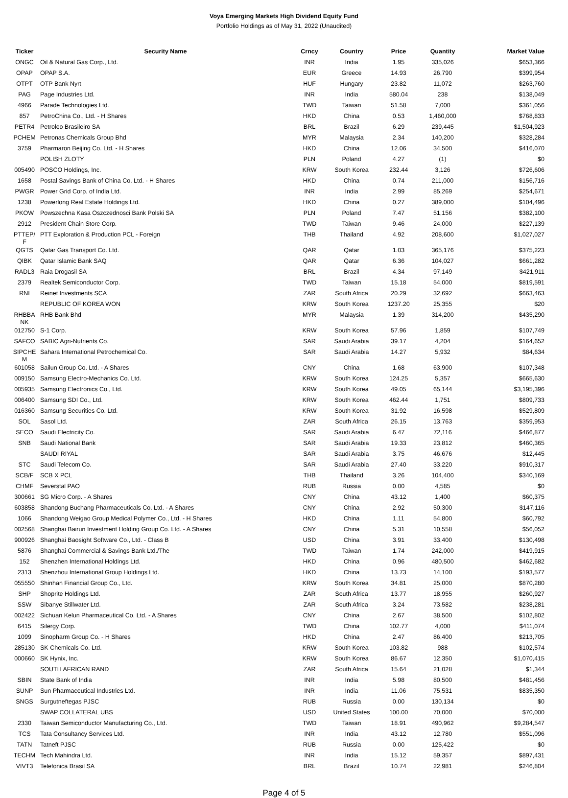Voya Emerging Markets High Dividend Equity Fund
Portfolio Holdings as of May 31, 2022 (Unaudited)
| Ticker | Security Name | Crncy | Country | Price | Quantity | Market Value |
| --- | --- | --- | --- | --- | --- | --- |
| ONGC | Oil & Natural Gas Corp., Ltd. | INR | India | 1.95 | 335,026 | $653,366 |
| OPAP | OPAP S.A. | EUR | Greece | 14.93 | 26,790 | $399,954 |
| OTPT | OTP Bank Nyrt | HUF | Hungary | 23.82 | 11,072 | $263,760 |
| PAG | Page Industries Ltd. | INR | India | 580.04 | 238 | $138,049 |
| 4966 | Parade Technologies Ltd. | TWD | Taiwan | 51.58 | 7,000 | $361,056 |
| 857 | PetroChina Co., Ltd. - H Shares | HKD | China | 0.53 | 1,460,000 | $768,833 |
| PETR4 | Petroleo Brasileiro SA | BRL | Brazil | 6.29 | 239,445 | $1,504,923 |
| PCHEM | Petronas Chemicals Group Bhd | MYR | Malaysia | 2.34 | 140,200 | $328,284 |
| 3759 | Pharmaron Beijing Co. Ltd. - H Shares | HKD | China | 12.06 | 34,500 | $416,070 |
| | POLISH ZLOTY | PLN | Poland | 4.27 | (1) | $0 |
| 005490 | POSCO Holdings, Inc. | KRW | South Korea | 232.44 | 3,126 | $726,606 |
| 1658 | Postal Savings Bank of China Co. Ltd. - H Shares | HKD | China | 0.74 | 211,000 | $156,716 |
| PWGR | Power Grid Corp. of India Ltd. | INR | India | 2.99 | 85,269 | $254,671 |
| 1238 | Powerlong Real Estate Holdings Ltd. | HKD | China | 0.27 | 389,000 | $104,496 |
| PKOW | Powszechna Kasa Oszczednosci Bank Polski SA | PLN | Poland | 7.47 | 51,156 | $382,100 |
| 2912 | President Chain Store Corp. | TWD | Taiwan | 9.46 | 24,000 | $227,139 |
| PTTEP/ F | PTT Exploration & Production PCL - Foreign | THB | Thailand | 4.92 | 208,600 | $1,027,027 |
| QGTS | Qatar Gas Transport Co. Ltd. | QAR | Qatar | 1.03 | 365,176 | $375,223 |
| QIBK | Qatar Islamic Bank SAQ | QAR | Qatar | 6.36 | 104,027 | $661,282 |
| RADL3 | Raia Drogasil SA | BRL | Brazil | 4.34 | 97,149 | $421,911 |
| 2379 | Realtek Semiconductor Corp. | TWD | Taiwan | 15.18 | 54,000 | $819,591 |
| RNI | Reinet Investments SCA | ZAR | South Africa | 20.29 | 32,692 | $663,463 |
| | REPUBLIC OF KOREA WON | KRW | South Korea | 1237.20 | 25,355 | $20 |
| RHBBA NK | RHB Bank Bhd | MYR | Malaysia | 1.39 | 314,200 | $435,290 |
| 012750 | S-1 Corp. | KRW | South Korea | 57.96 | 1,859 | $107,749 |
| SAFCO | SABIC Agri-Nutrients Co. | SAR | Saudi Arabia | 39.17 | 4,204 | $164,652 |
| SIPCHE M | Sahara International Petrochemical Co. | SAR | Saudi Arabia | 14.27 | 5,932 | $84,634 |
| 601058 | Sailun Group Co. Ltd. - A Shares | CNY | China | 1.68 | 63,900 | $107,348 |
| 009150 | Samsung Electro-Mechanics Co. Ltd. | KRW | South Korea | 124.25 | 5,357 | $665,630 |
| 005935 | Samsung Electronics Co., Ltd. | KRW | South Korea | 49.05 | 65,144 | $3,195,396 |
| 006400 | Samsung SDI Co., Ltd. | KRW | South Korea | 462.44 | 1,751 | $809,733 |
| 016360 | Samsung Securities Co. Ltd. | KRW | South Korea | 31.92 | 16,598 | $529,809 |
| SOL | Sasol Ltd. | ZAR | South Africa | 26.15 | 13,763 | $359,953 |
| SECO | Saudi Electricity Co. | SAR | Saudi Arabia | 6.47 | 72,116 | $466,877 |
| SNB | Saudi National Bank | SAR | Saudi Arabia | 19.33 | 23,812 | $460,365 |
| | SAUDI RIYAL | SAR | Saudi Arabia | 3.75 | 46,676 | $12,445 |
| STC | Saudi Telecom Co. | SAR | Saudi Arabia | 27.40 | 33,220 | $910,317 |
| SCB/F | SCB X PCL | THB | Thailand | 3.26 | 104,400 | $340,169 |
| CHMF | Severstal PAO | RUB | Russia | 0.00 | 4,585 | $0 |
| 300661 | SG Micro Corp. - A Shares | CNY | China | 43.12 | 1,400 | $60,375 |
| 603858 | Shandong Buchang Pharmaceuticals Co. Ltd. - A Shares | CNY | China | 2.92 | 50,300 | $147,116 |
| 1066 | Shandong Weigao Group Medical Polymer Co., Ltd. - H Shares | HKD | China | 1.11 | 54,800 | $60,792 |
| 002568 | Shanghai Bairun Investment Holding Group Co. Ltd. - A Shares | CNY | China | 5.31 | 10,558 | $56,052 |
| 900926 | Shanghai Baosight Software Co., Ltd. - Class B | USD | China | 3.91 | 33,400 | $130,498 |
| 5876 | Shanghai Commercial & Savings Bank Ltd./The | TWD | Taiwan | 1.74 | 242,000 | $419,915 |
| 152 | Shenzhen International Holdings Ltd. | HKD | China | 0.96 | 480,500 | $462,682 |
| 2313 | Shenzhou International Group Holdings Ltd. | HKD | China | 13.73 | 14,100 | $193,577 |
| 055550 | Shinhan Financial Group Co., Ltd. | KRW | South Korea | 34.81 | 25,000 | $870,280 |
| SHP | Shoprite Holdings Ltd. | ZAR | South Africa | 13.77 | 18,955 | $260,927 |
| SSW | Sibanye Stillwater Ltd. | ZAR | South Africa | 3.24 | 73,582 | $238,281 |
| 002422 | Sichuan Kelun Pharmaceutical Co. Ltd. - A Shares | CNY | China | 2.67 | 38,500 | $102,802 |
| 6415 | Silergy Corp. | TWD | China | 102.77 | 4,000 | $411,074 |
| 1099 | Sinopharm Group Co. - H Shares | HKD | China | 2.47 | 86,400 | $213,705 |
| 285130 | SK Chemicals Co. Ltd. | KRW | South Korea | 103.82 | 988 | $102,574 |
| 000660 | SK Hynix, Inc. | KRW | South Korea | 86.67 | 12,350 | $1,070,415 |
| | SOUTH AFRICAN RAND | ZAR | South Africa | 15.64 | 21,028 | $1,344 |
| SBIN | State Bank of India | INR | India | 5.98 | 80,500 | $481,456 |
| SUNP | Sun Pharmaceutical Industries Ltd. | INR | India | 11.06 | 75,531 | $835,350 |
| SNGS | Surgutneftegas PJSC | RUB | Russia | 0.00 | 130,134 | $0 |
| | SWAP COLLATERAL UBS | USD | United States | 100.00 | 70,000 | $70,000 |
| 2330 | Taiwan Semiconductor Manufacturing Co., Ltd. | TWD | Taiwan | 18.91 | 490,962 | $9,284,547 |
| TCS | Tata Consultancy Services Ltd. | INR | India | 43.12 | 12,780 | $551,096 |
| TATN | Tatneft PJSC | RUB | Russia | 0.00 | 125,422 | $0 |
| TECHM | Tech Mahindra Ltd. | INR | India | 15.12 | 59,357 | $897,431 |
| VIVT3 | Telefonica Brasil SA | BRL | Brazil | 10.74 | 22,981 | $246,804 |
Page 4 of 5